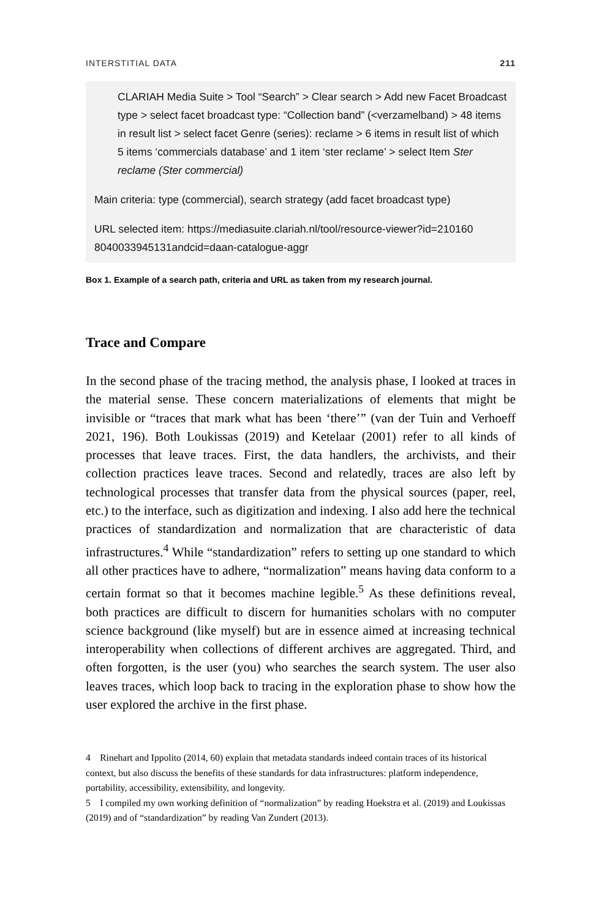INTERSTITIAL DATA 211
CLARIAH Media Suite > Tool “Search” > Clear search > Add new Facet Broad­cast type > select facet broadcast type: “Collection band” (<verzamelband) > 48 items in result list > select facet Genre (series): reclame > 6 items in result list of which 5 items ‘commercials database’ and 1 item ‘ster reclame’ > select Item Ster reclame (Ster commercial)
Main criteria: type (commercial), search strategy (add facet broadcast type)
URL selected item: https://mediasuite.clariah.nl/tool/resource-viewer?id=210160 8040033945131andcid=daan-catalogue-aggr
Box 1. Example of a search path, criteria and URL as taken from my research journal.
Trace and Compare
In the second phase of the tracing method, the analysis phase, I looked at traces in the material sense. These concern materializations of elements that might be invisible or “traces that mark what has been ‘there’” (van der Tuin and Verhoeff 2021, 196). Both Loukissas (2019) and Ketelaar (2001) refer to all kinds of processes that leave traces. First, the data handlers, the archivists, and their collection practices leave traces. Second and relatedly, traces are also left by technological processes that transfer data from the physical sources (paper, reel, etc.) to the interface, such as digitization and indexing. I also add here the technical practices of standardization and normalization that are characteristic of data infrastructures.<sup>4</sup> While “standardization” refers to setting up one standard to which all other practices have to adhere, “normalization” means having data conform to a certain format so that it becomes machine legible.<sup>5</sup> As these definitions reveal, both practices are difficult to discern for humanities scholars with no computer science background (like myself) but are in essence aimed at increasing technical interoperability when collections of different archives are aggregated. Third, and often forgotten, is the user (you) who searches the search system. The user also leaves traces, which loop back to tracing in the exploration phase to show how the user explored the archive in the first phase.
4 Rinehart and Ippolito (2014, 60) explain that metadata standards indeed contain traces of its historical context, but also discuss the benefits of these standards for data infrastructures: platform independence, portability, accessibility, extensibility, and longevity.
5 I compiled my own working definition of “normalization” by reading Hoekstra et al. (2019) and Loukissas (2019) and of “standardization” by reading Van Zundert (2013).